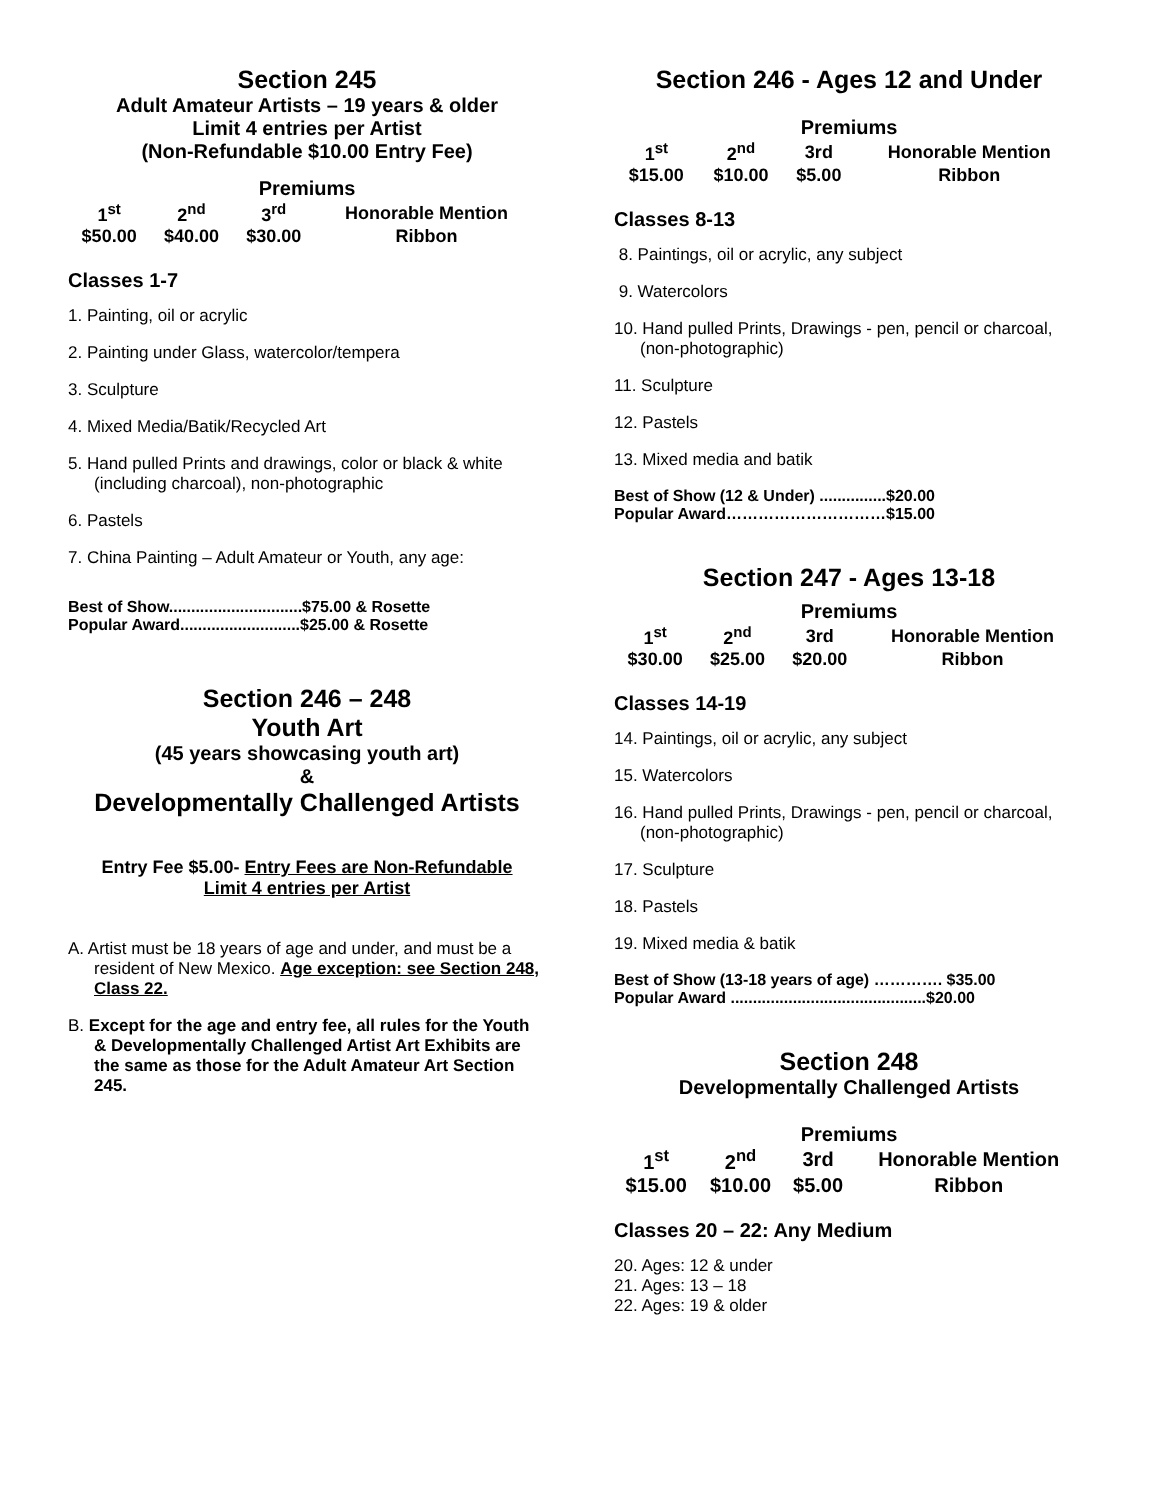Section 245
Adult Amateur Artists – 19 years & older
Limit 4 entries per Artist
(Non-Refundable $10.00 Entry Fee)
Premiums
| 1<sup>st</sup> | 2<sup>nd</sup> | 3<sup>rd</sup> | Honorable Mention |
| --- | --- | --- | --- |
| $50.00 | $40.00 | $30.00 | Ribbon |
Classes 1-7
1. Painting, oil or acrylic
2. Painting under Glass, watercolor/tempera
3. Sculpture
4. Mixed Media/Batik/Recycled Art
5. Hand pulled Prints and drawings, color or black & white (including charcoal), non-photographic
6. Pastels
7. China Painting – Adult Amateur or Youth, any age:
Best of Show..............................$75.00 & Rosette
Popular Award...........................$25.00 & Rosette
Section 246 – 248
Youth Art
(45 years showcasing youth art)
&
Developmentally Challenged Artists
Entry Fee $5.00- Entry Fees are Non-Refundable
Limit 4 entries per Artist
A. Artist must be 18 years of age and under, and must be a resident of New Mexico. Age exception: see Section 248, Class 22.
B. Except for the age and entry fee, all rules for the Youth & Developmentally Challenged Artist Art Exhibits are the same as those for the Adult Amateur Art Section 245.
Section 246 - Ages 12 and Under
Premiums
| 1<sup>st</sup> | 2<sup>nd</sup> | 3rd | Honorable Mention |
| --- | --- | --- | --- |
| $15.00 | $10.00 | $5.00 | Ribbon |
Classes 8-13
8. Paintings, oil or acrylic, any subject
9. Watercolors
10. Hand pulled Prints, Drawings - pen, pencil or charcoal, (non-photographic)
11. Sculpture
12. Pastels
13. Mixed media and batik
Best of Show (12 & Under) ...............$20.00
Popular Award…………………………$15.00
Section 247 - Ages 13-18
Premiums
| 1<sup>st</sup> | 2<sup>nd</sup> | 3rd | Honorable Mention |
| --- | --- | --- | --- |
| $30.00 | $25.00 | $20.00 | Ribbon |
Classes 14-19
14. Paintings, oil or acrylic, any subject
15. Watercolors
16. Hand pulled Prints, Drawings - pen, pencil or charcoal, (non-photographic)
17. Sculpture
18. Pastels
19. Mixed media & batik
Best of Show (13-18 years of age) …………. $35.00
Popular Award ............................................$20.00
Section 248
Developmentally Challenged Artists
Premiums
| 1<sup>st</sup> | 2<sup>nd</sup> | 3rd | Honorable Mention |
| --- | --- | --- | --- |
| $15.00 | $10.00 | $5.00 | Ribbon |
Classes 20 – 22: Any Medium
20. Ages: 12 & under
21. Ages: 13 – 18
22. Ages: 19 & older